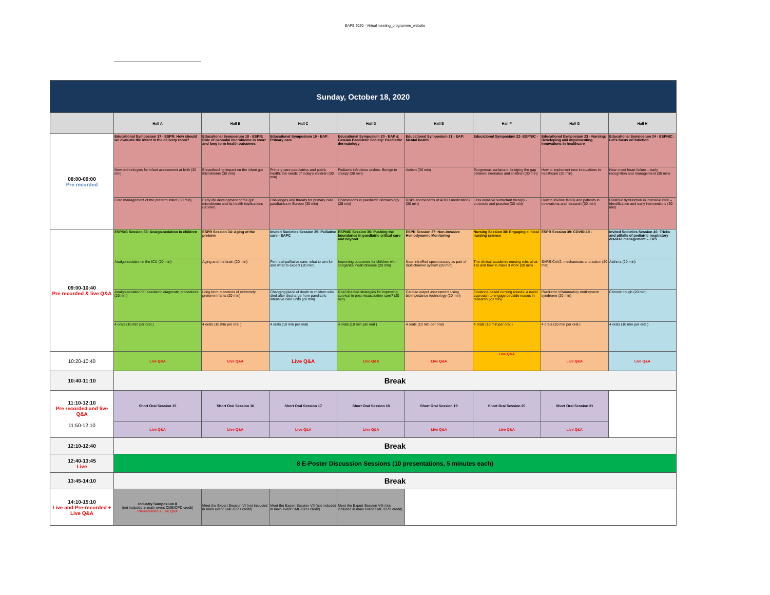EAPS 2020 - Virtual meeting_programme_website
| Sunday, October 18, 2020 | | | | | | | | |
| | Hall A | Hall B | Hall C | Hall D | Hall E | Hall F | Hall G | Hall H |
| 08:00-09:00 Pre recorded | Educational Symposium 17 - ESPR: How should we evaluate the infant in the delivery room? | Educational Symposium 18 - ESPR: Role of neonatal microbiome in short and long term health outcomes | Educational Symposium 19 - EAP: Primary care | Educational Symposium 20 - EAP & Catalan Paediatric Society: Paediatric dermatology | Educational Symposium 21 - EAP: Mental health | Educational Symposium 22- ESPNIC - | Educational Symposium 23 - Nursing: Developing and implementing innovations in healthcare | Educational Symposium 24 - ESPNIC: Let's focus on function |
| | New technologies for infant assessment at birth (30 min) | Breastfeeding impact on the infant gut microbiome (30 min) | Primary care paediatrics and public health: the needs of today's children (30 min) | Pediatric infectious rashes: Benign to creepy (30 min) | Autism (30 min) | Exogenous surfactant: bridging the gap between neonates and children (30 min) | How to implement new innovations in healthcare (30 min) | New onset heart failure – early recognition and management (30 min) |
| | Cord management of the preterm infant (30 min) | Early life development of the gut microbiome and its health implications (30 min) | Challenges and threats for primary care paediatrics in Europe (30 min) | Chameleons in paediatric dermatology (25 min) | Risks and benefits of ADHD medication? (30 min) | Less invasive surfactant therapy - protocols and practice (30 min) | How to involve family and patients in innovations and research (30 min) | Diastolic dysfunction in intensive care – identification and early interventions (30 min) |
| 09:00-10:40 Pre recorded & live Q&A | ESPNIC Session 33: Analgo-sedation in children | ESPR Session 34: Aging of the preterm | Invited Societies Session 35: Palliative care - EAPC | ESPNIC Session 36: Pushing the boundaries in paediatric critical care and beyond | ESPR Session 37: Non-invasive Hemodynamic Monitoring | Nursing Session 38: Engaging clinical nursing science | ESPR Session 39: COVID-19 - | Invited Societies Session 40: Tricks and pitfalls of pediatric respiratory disease management – ERS |
| | Analgo-sedation in the ICU (20 min) | Aging and the brain (20 min) | Perinatal palliative care: what to aim for and what to expect (20 min) | Improving outcomes for children with congenital heart disease (20 min) | Near infraRed spectroscopy as part of multichannel system (20 min) | The clinical-academic nursing role: what it is and how to make it work (20 min) | SARS-CoV2: mechanisms and action (20 min) | Asthma (20 min) |
| | Analgo-sedation for paediatric diagnostic procedures (20 min) | Long term outcomes of extremely preterm infants (20 min) | Changing place of death in children who died after discharge from paediatric intensive care units (20 min) | Goal directed strategies for improving survival in post-resuscitation care? (20 min) | Cardiac output assessment using bioimpedance technology (20 min) | Evidence-based nursing rounds: a novel approach to engage bedside nurses in research (20 min) | Paediatric inflammatory mutlisystem syndrome (20 min) | Chronic cough (20 min) |
| | 4 orals (10 min per oral ) | 4 orals (10 min per oral ) | 4 orals (10 min per oral) | 4 orals (10 min per oral ) | 4 orals (10 min per oral) | 4 orals (10 min per oral ) | 4 orals (10 min per oral ) | 4 orals (10 min per oral ) |
| 10:20-10:40 | Live Q&A | Live Q&A | Live Q&A | Live Q&A | Live Q&A | Live Q&A | Live Q&A | Live Q&A |
| 10:40-11:10 | Break | | | | | | | |
| 11:10-12:10 Pre recorded and live Q&A 11:50-12:10 | Short Oral Session 15 | Short Oral Session 16 | Short Oral Session 17 | Short Oral Session 18 | Short Oral Session 19 | Short Oral Session 20 | Short Oral Session 21 | |
| | Live Q&A | Live Q&A | Live Q&A | Live Q&A | Live Q&A | Live Q&A | Live Q&A | |
| 12:10-12:40 | Break | | | | | | | |
| 12:40-13:45 Live | 8 E-Poster Discussion Sessions (10 presentations, 5 minutes each) | | | | | | | |
| 13:45-14:10 | Break | | | | | | | |
| 14:10-15:10 Live and Pre-recorded + Live Q&A | Industry Sumposium II (not included in main event CME/CPD credit) Pre-recorded + Live Q&A | Meet the Expert Session VI (not included in main event CME/CPD credit) | Meet the Expert Session VII (not included in main event CME/CPD credit) | Meet the Expert Session VIII (not included in main event CME/CPD credit) | | | | |